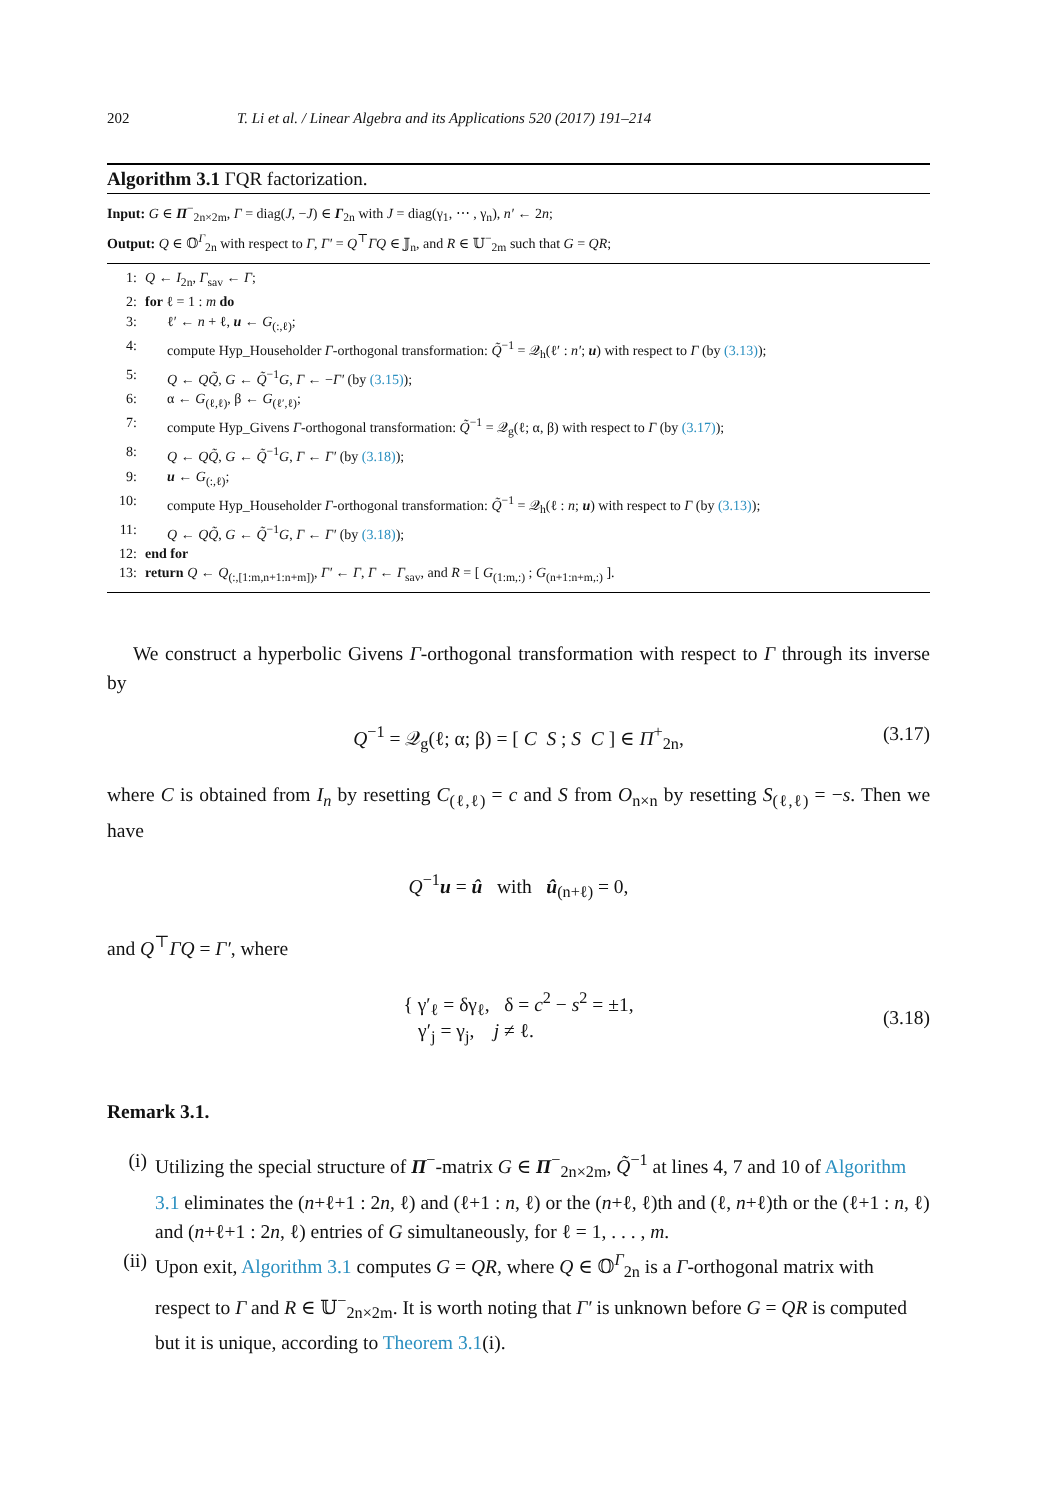202 T. Li et al. / Linear Algebra and its Applications 520 (2017) 191–214
Algorithm 3.1 ΓQR factorization.
Input: G ∈ Π<sup>−</sup><sub>2n×2m</sub>, Γ = diag(J, −J) ∈ Γ<sub>2n</sub> with J = diag(γ<sub>1</sub>, ⋯ , γ<sub>n</sub>), n′ ← 2n;
Output: Q ∈ 𝕆<sup>Γ</sup><sub>2n</sub> with respect to Γ, Γ′ = Q<sup>⊤</sup>ΓQ ∈ 𝕁<sub>n</sub>, and R ∈ 𝕌<sup>−</sup><sub>2m</sub> such that G = QR;
1: Q ← I<sub>2n</sub>, Γ<sub>sav</sub> ← Γ;
2: for ℓ = 1 : m do
3: ℓ′ ← n + ℓ, u ← G<sub>(:,ℓ)</sub>;
4: compute Hyp_Householder Γ-orthogonal transformation: Q̃<sup>−1</sup> = 𝒬<sub>h</sub>(ℓ′ : n′; u) with respect to Γ (by (3.13));
5: Q ← QQ̃, G ← Q̃<sup>−1</sup>G, Γ ← −Γ′ (by (3.15));
6: α ← G<sub>(ℓ,ℓ)</sub>, β ← G<sub>(ℓ′,ℓ)</sub>;
7: compute Hyp_Givens Γ-orthogonal transformation: Q̃<sup>−1</sup> = 𝒬<sub>g</sub>(ℓ; α, β) with respect to Γ (by (3.17));
8: Q ← QQ̃, G ← Q̃<sup>−1</sup>G, Γ ← Γ′ (by (3.18));
9: u ← G<sub>(:,ℓ)</sub>;
10: compute Hyp_Householder Γ-orthogonal transformation: Q̃<sup>−1</sup> = 𝒬<sub>h</sub>(ℓ : n; u) with respect to Γ (by (3.13));
11: Q ← QQ̃, G ← Q̃<sup>−1</sup>G, Γ ← Γ′ (by (3.18));
12: end for
13: return Q ← Q<sub>(:,[1:m,n+1:n+m])</sub>, Γ′ ← Γ, Γ ← Γ<sub>sav</sub>, and R = [ G<sub>(1:m,:)</sub> ; G<sub>(n+1:n+m,:)</sub> ].
We construct a hyperbolic Givens Γ-orthogonal transformation with respect to Γ through its inverse by
Q<sup>−1</sup> = 𝒬<sub>g</sub>(ℓ; α; β) = [ C S ; S C ] ∈ Π<sup>+</sup><sub>2n</sub>, (3.17)
where C is obtained from I<sub>n</sub> by resetting C<sub>(ℓ,ℓ)</sub> = c and S from O<sub>n×n</sub> by resetting S<sub>(ℓ,ℓ)</sub> = −s. Then we have
Q<sup>−1</sup>u = û with û<sub>(n+ℓ)</sub> = 0,
and Q<sup>⊤</sup>ΓQ = Γ′, where
{ γ′<sub>ℓ</sub> = δγ<sub>ℓ</sub>, δ = c<sup>2</sup> − s<sup>2</sup> = ±1,
γ′<sub>j</sub> = γ<sub>j</sub>, j ≠ ℓ.
(3.18)
Remark 3.1.
(i) Utilizing the special structure of Π<sup>−</sup>-matrix G ∈ Π<sup>−</sup><sub>2n×2m</sub>, Q̃<sup>−1</sup> at lines 4, 7 and 10 of Algorithm 3.1 eliminates the (n+ℓ+1 : 2n, ℓ) and (ℓ+1 : n, ℓ) or the (n+ℓ, ℓ)th and (ℓ, n+ℓ)th or the (ℓ+1 : n, ℓ) and (n+ℓ+1 : 2n, ℓ) entries of G simultaneously, for ℓ = 1, . . . , m.
(ii) Upon exit, Algorithm 3.1 computes G = QR, where Q ∈ 𝕆<sup>Γ</sup><sub>2n</sub> is a Γ-orthogonal matrix with respect to Γ and R ∈ 𝕌<sup>−</sup><sub>2n×2m</sub>. It is worth noting that Γ′ is unknown before G = QR is computed but it is unique, according to Theorem 3.1(i).